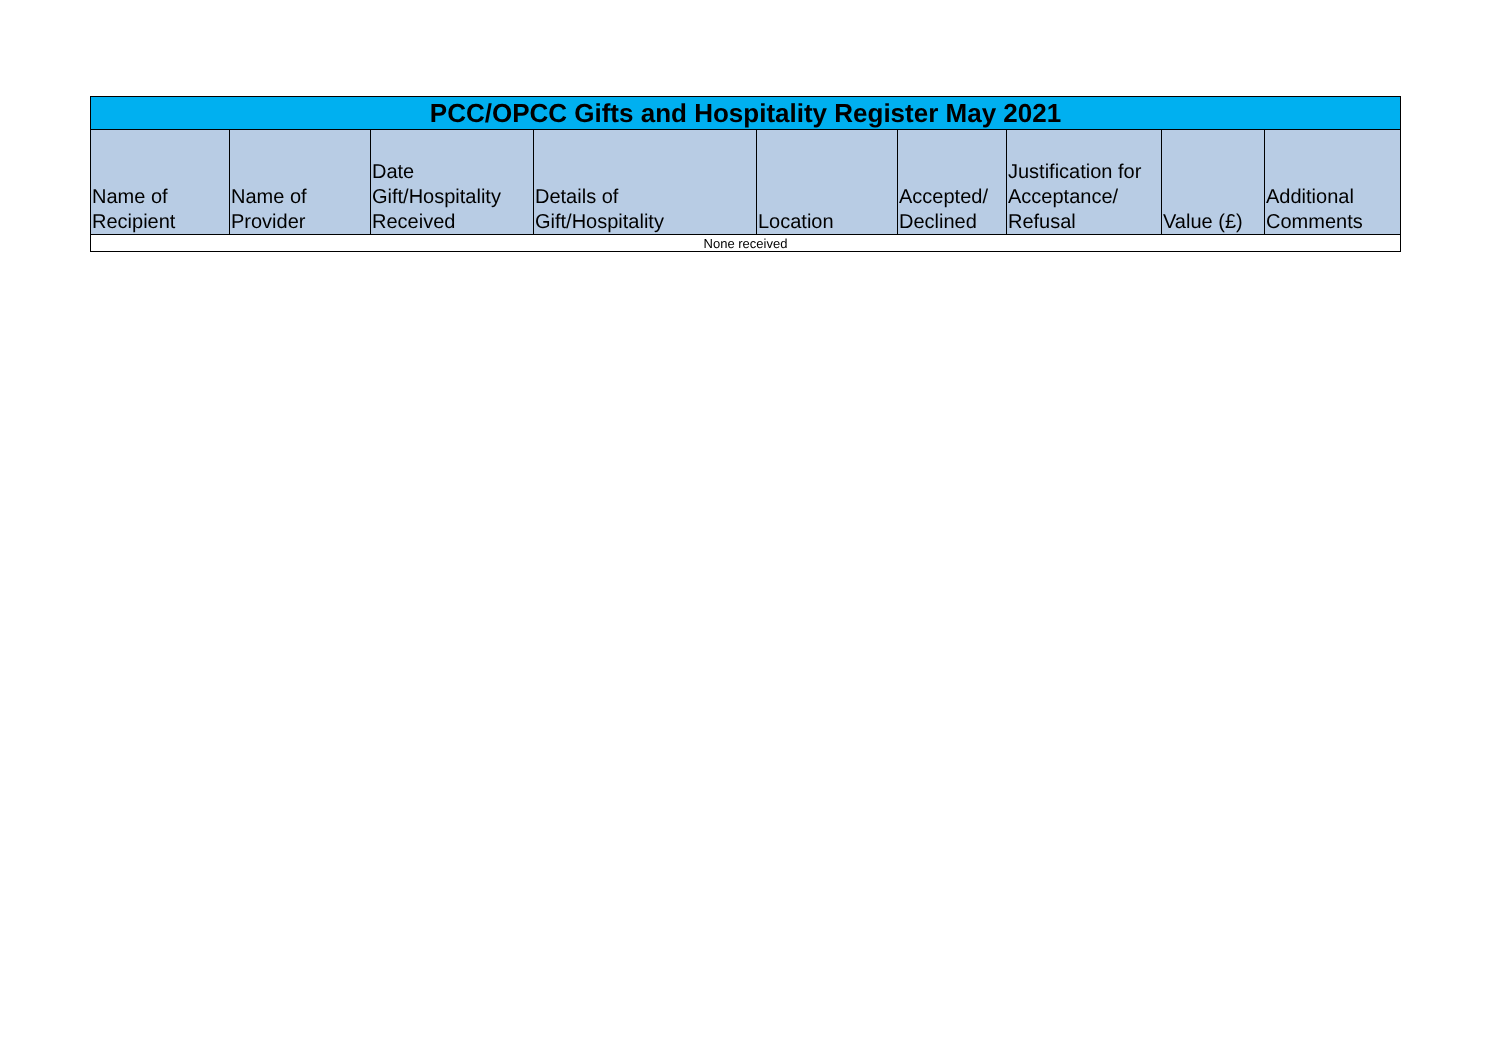| PCC/OPCC Gifts and Hospitality Register May 2021 | | | | | | | | |
| --- | --- | --- | --- | --- | --- | --- | --- | --- |
| Name of Recipient | Name of Provider | Date Gift/Hospitality Received | Details of Gift/Hospitality | Location | Accepted/ Declined | Justification for Acceptance/ Refusal | Value (£) | Additional Comments |
| None received | | | | | | | | |